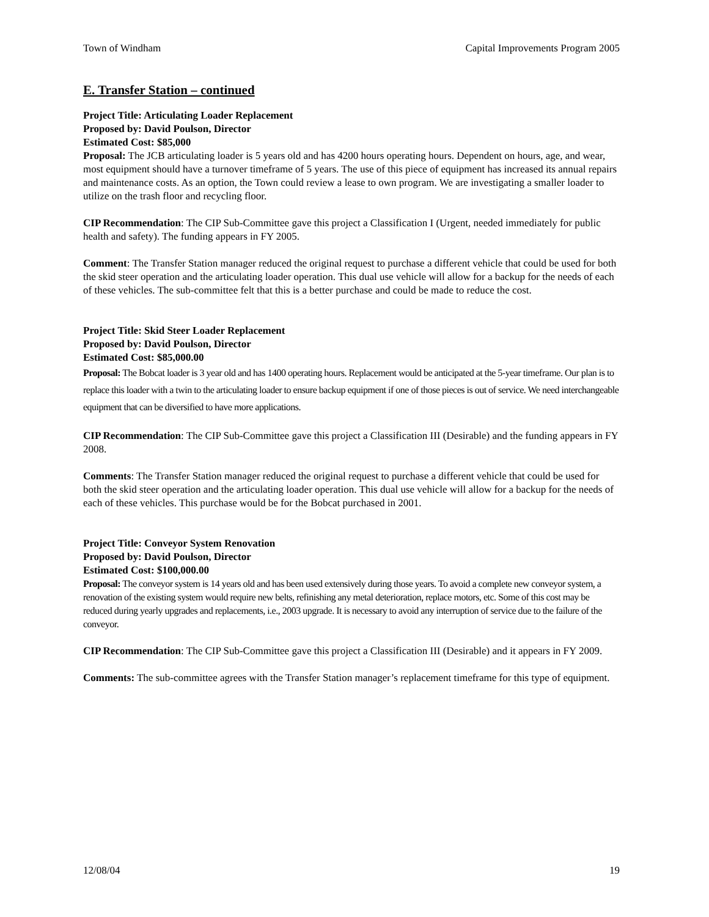Town of Windham Capital Improvements Program 2005
E. Transfer Station – continued
Project Title: Articulating Loader Replacement
Proposed by: David Poulson, Director
Estimated Cost: $85,000
Proposal: The JCB articulating loader is 5 years old and has 4200 hours operating hours. Dependent on hours, age, and wear, most equipment should have a turnover timeframe of 5 years. The use of this piece of equipment has increased its annual repairs and maintenance costs. As an option, the Town could review a lease to own program. We are investigating a smaller loader to utilize on the trash floor and recycling floor.
CIP Recommendation: The CIP Sub-Committee gave this project a Classification I (Urgent, needed immediately for public health and safety). The funding appears in FY 2005.
Comment: The Transfer Station manager reduced the original request to purchase a different vehicle that could be used for both the skid steer operation and the articulating loader operation. This dual use vehicle will allow for a backup for the needs of each of these vehicles. The sub-committee felt that this is a better purchase and could be made to reduce the cost.
Project Title: Skid Steer Loader Replacement
Proposed by: David Poulson, Director
Estimated Cost: $85,000.00
Proposal: The Bobcat loader is 3 year old and has 1400 operating hours. Replacement would be anticipated at the 5-year timeframe. Our plan is to replace this loader with a twin to the articulating loader to ensure backup equipment if one of those pieces is out of service. We need interchangeable equipment that can be diversified to have more applications.
CIP Recommendation: The CIP Sub-Committee gave this project a Classification III (Desirable) and the funding appears in FY 2008.
Comments: The Transfer Station manager reduced the original request to purchase a different vehicle that could be used for both the skid steer operation and the articulating loader operation. This dual use vehicle will allow for a backup for the needs of each of these vehicles. This purchase would be for the Bobcat purchased in 2001.
Project Title: Conveyor System Renovation
Proposed by: David Poulson, Director
Estimated Cost: $100,000.00
Proposal: The conveyor system is 14 years old and has been used extensively during those years. To avoid a complete new conveyor system, a renovation of the existing system would require new belts, refinishing any metal deterioration, replace motors, etc. Some of this cost may be reduced during yearly upgrades and replacements, i.e., 2003 upgrade. It is necessary to avoid any interruption of service due to the failure of the conveyor.
CIP Recommendation: The CIP Sub-Committee gave this project a Classification III (Desirable) and it appears in FY 2009.
Comments: The sub-committee agrees with the Transfer Station manager’s replacement timeframe for this type of equipment.
12/08/04 19